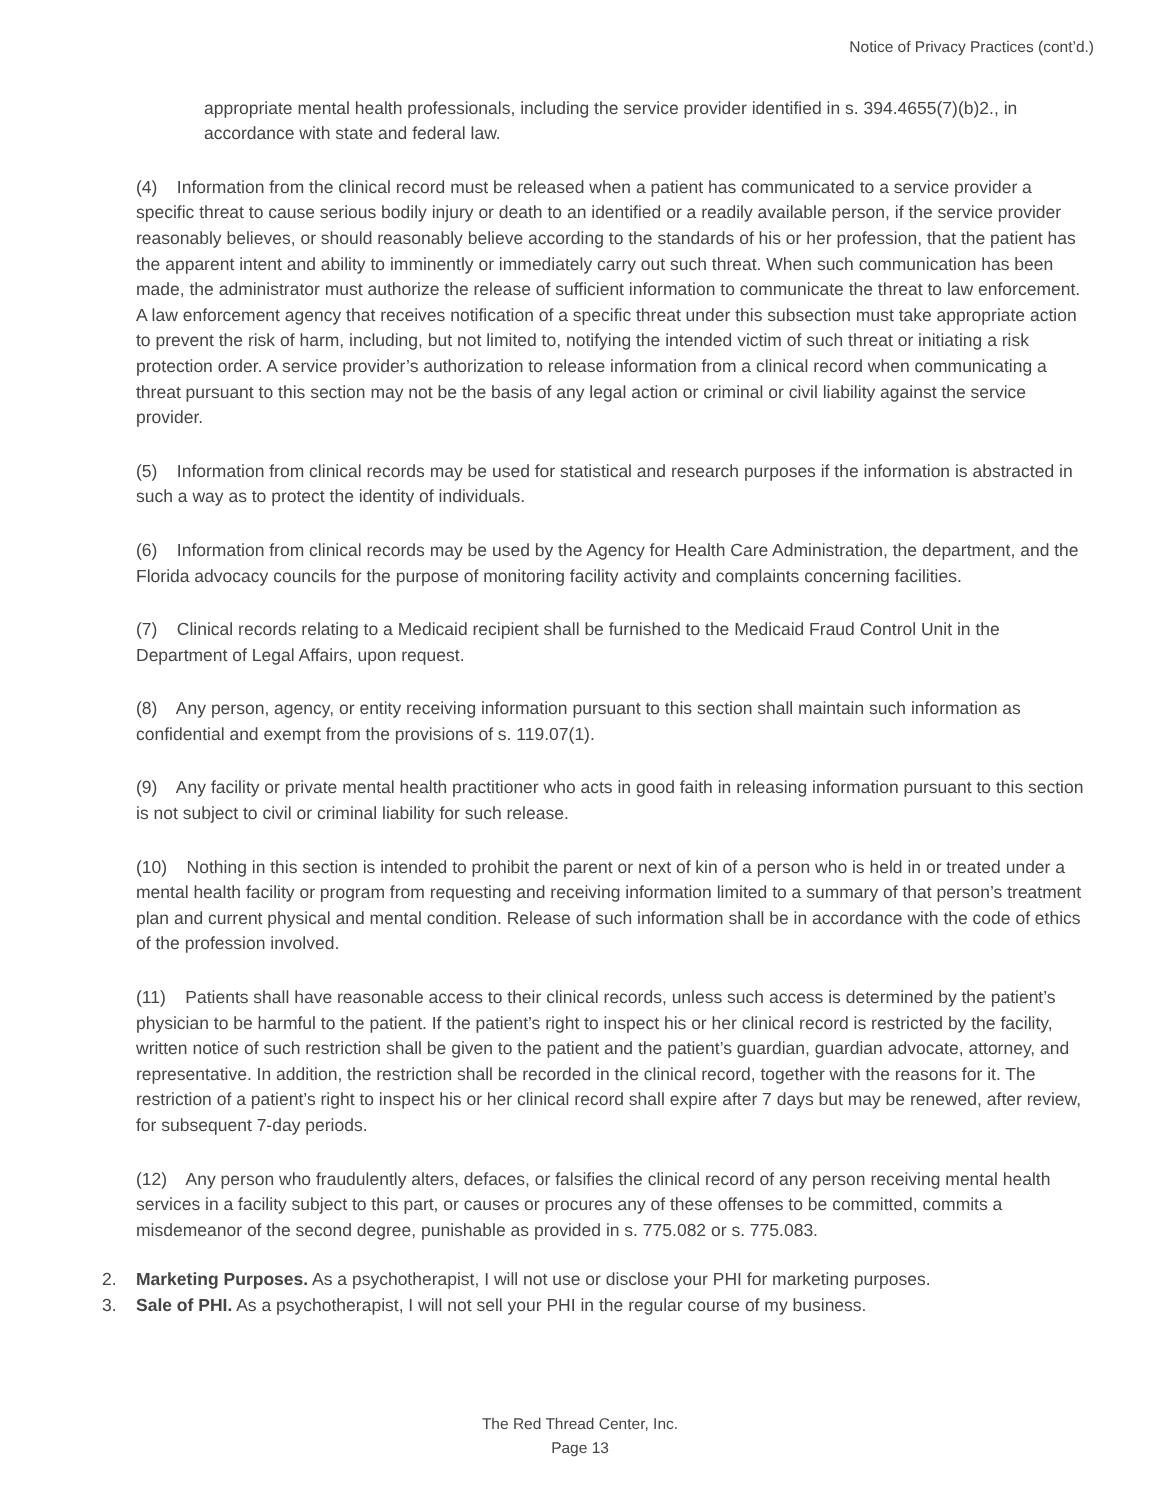Notice of Privacy Practices (cont’d.)
appropriate mental health professionals, including the service provider identified in s. 394.4655(7)(b)2., in accordance with state and federal law.
(4) Information from the clinical record must be released when a patient has communicated to a service provider a specific threat to cause serious bodily injury or death to an identified or a readily available person, if the service provider reasonably believes, or should reasonably believe according to the standards of his or her profession, that the patient has the apparent intent and ability to imminently or immediately carry out such threat. When such communication has been made, the administrator must authorize the release of sufficient information to communicate the threat to law enforcement. A law enforcement agency that receives notification of a specific threat under this subsection must take appropriate action to prevent the risk of harm, including, but not limited to, notifying the intended victim of such threat or initiating a risk protection order. A service provider’s authorization to release information from a clinical record when communicating a threat pursuant to this section may not be the basis of any legal action or criminal or civil liability against the service provider.
(5) Information from clinical records may be used for statistical and research purposes if the information is abstracted in such a way as to protect the identity of individuals.
(6) Information from clinical records may be used by the Agency for Health Care Administration, the department, and the Florida advocacy councils for the purpose of monitoring facility activity and complaints concerning facilities.
(7) Clinical records relating to a Medicaid recipient shall be furnished to the Medicaid Fraud Control Unit in the Department of Legal Affairs, upon request.
(8) Any person, agency, or entity receiving information pursuant to this section shall maintain such information as confidential and exempt from the provisions of s. 119.07(1).
(9) Any facility or private mental health practitioner who acts in good faith in releasing information pursuant to this section is not subject to civil or criminal liability for such release.
(10) Nothing in this section is intended to prohibit the parent or next of kin of a person who is held in or treated under a mental health facility or program from requesting and receiving information limited to a summary of that person’s treatment plan and current physical and mental condition. Release of such information shall be in accordance with the code of ethics of the profession involved.
(11) Patients shall have reasonable access to their clinical records, unless such access is determined by the patient’s physician to be harmful to the patient. If the patient’s right to inspect his or her clinical record is restricted by the facility, written notice of such restriction shall be given to the patient and the patient’s guardian, guardian advocate, attorney, and representative. In addition, the restriction shall be recorded in the clinical record, together with the reasons for it. The restriction of a patient’s right to inspect his or her clinical record shall expire after 7 days but may be renewed, after review, for subsequent 7-day periods.
(12) Any person who fraudulently alters, defaces, or falsifies the clinical record of any person receiving mental health services in a facility subject to this part, or causes or procures any of these offenses to be committed, commits a misdemeanor of the second degree, punishable as provided in s. 775.082 or s. 775.083.
2. Marketing Purposes. As a psychotherapist, I will not use or disclose your PHI for marketing purposes.
3. Sale of PHI. As a psychotherapist, I will not sell your PHI in the regular course of my business.
The Red Thread Center, Inc.
Page 13